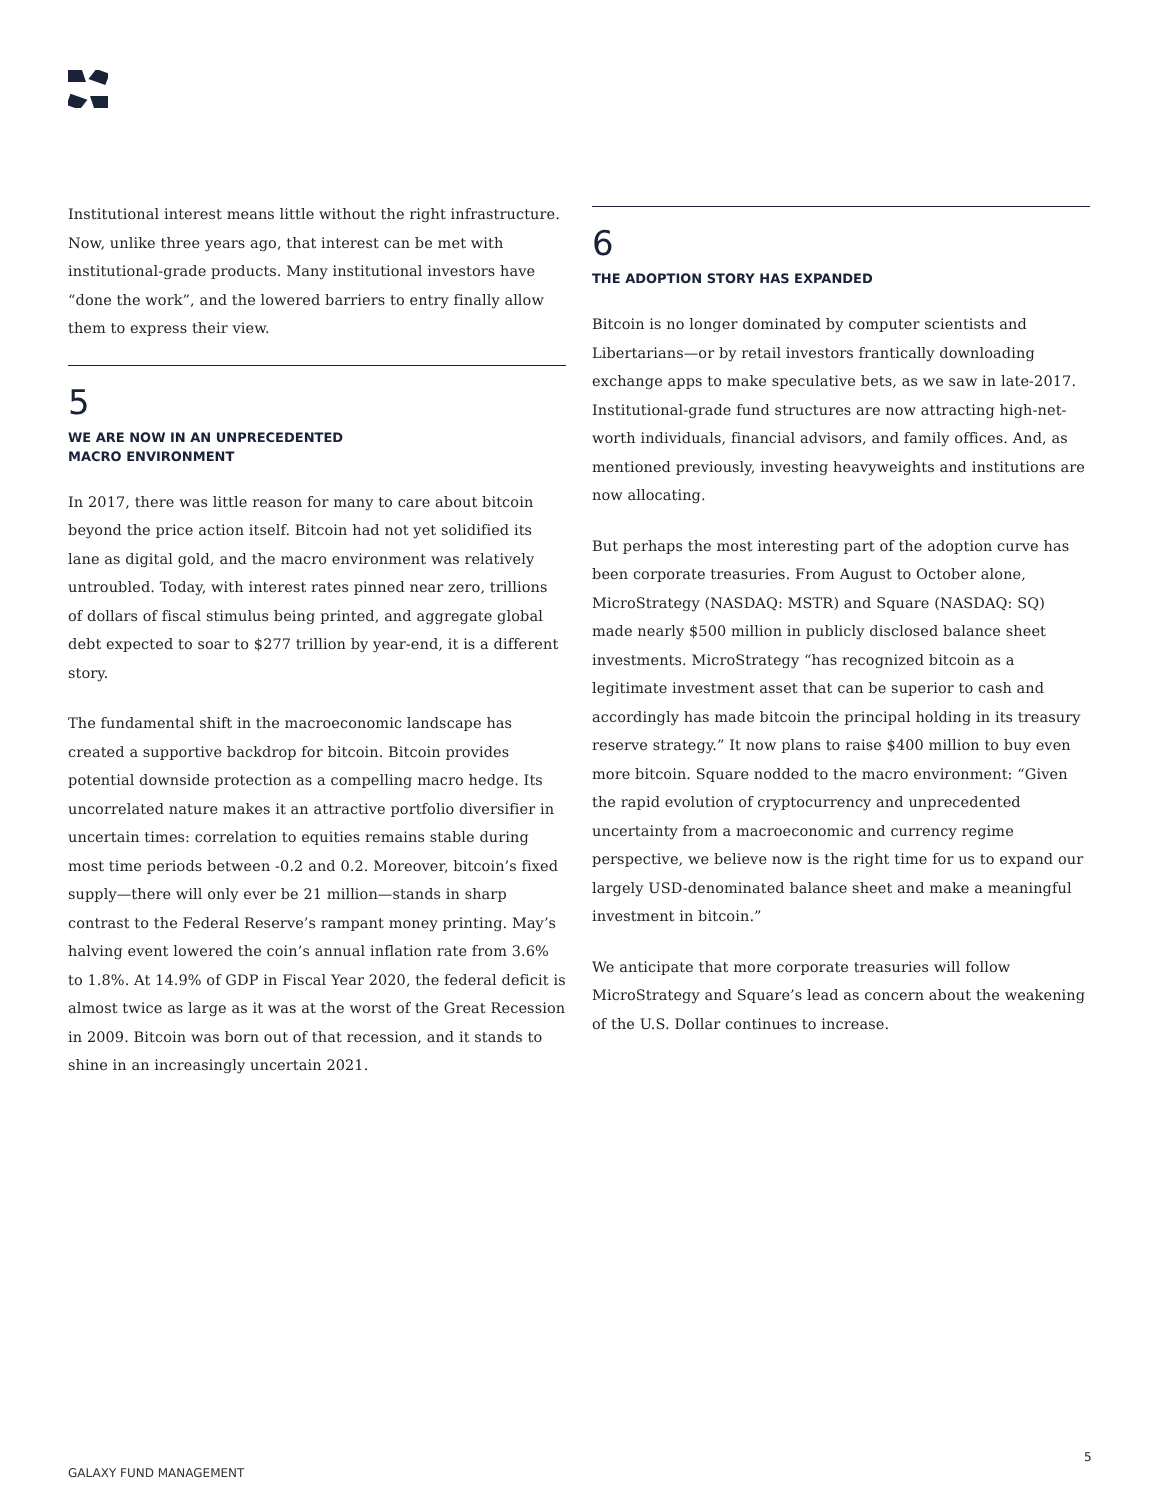Institutional interest means little without the right infrastructure. Now, unlike three years ago, that interest can be met with institutional-grade products. Many institutional investors have “done the work”, and the lowered barriers to entry finally allow them to express their view.
5
WE ARE NOW IN AN UNPRECEDENTED
MACRO ENVIRONMENT
In 2017, there was little reason for many to care about bitcoin beyond the price action itself. Bitcoin had not yet solidified its lane as digital gold, and the macro environment was relatively untroubled. Today, with interest rates pinned near zero, trillions of dollars of fiscal stimulus being printed, and aggregate global debt expected to soar to $277 trillion by year-end, it is a different story.
The fundamental shift in the macroeconomic landscape has created a supportive backdrop for bitcoin. Bitcoin provides potential downside protection as a compelling macro hedge. Its uncorrelated nature makes it an attractive portfolio diversifier in uncertain times: correlation to equities remains stable during most time periods between -0.2 and 0.2. Moreover, bitcoin’s fixed supply—there will only ever be 21 million—stands in sharp contrast to the Federal Reserve’s rampant money printing. May’s halving event lowered the coin’s annual inflation rate from 3.6% to 1.8%. At 14.9% of GDP in Fiscal Year 2020, the federal deficit is almost twice as large as it was at the worst of the Great Recession in 2009. Bitcoin was born out of that recession, and it stands to shine in an increasingly uncertain 2021.
6
THE ADOPTION STORY HAS EXPANDED
Bitcoin is no longer dominated by computer scientists and Libertarians—or by retail investors frantically downloading exchange apps to make speculative bets, as we saw in late-2017. Institutional-grade fund structures are now attracting high-net-worth individuals, financial advisors, and family offices. And, as mentioned previously, investing heavyweights and institutions are now allocating.
But perhaps the most interesting part of the adoption curve has been corporate treasuries. From August to October alone, MicroStrategy (NASDAQ: MSTR) and Square (NASDAQ: SQ) made nearly $500 million in publicly disclosed balance sheet investments. MicroStrategy “has recognized bitcoin as a legitimate investment asset that can be superior to cash and accordingly has made bitcoin the principal holding in its treasury reserve strategy.” It now plans to raise $400 million to buy even more bitcoin. Square nodded to the macro environment: “Given the rapid evolution of cryptocurrency and unprecedented uncertainty from a macroeconomic and currency regime perspective, we believe now is the right time for us to expand our largely USD-denominated balance sheet and make a meaningful investment in bitcoin.”
We anticipate that more corporate treasuries will follow MicroStrategy and Square’s lead as concern about the weakening of the U.S. Dollar continues to increase.
GALAXY FUND MANAGEMENT
5